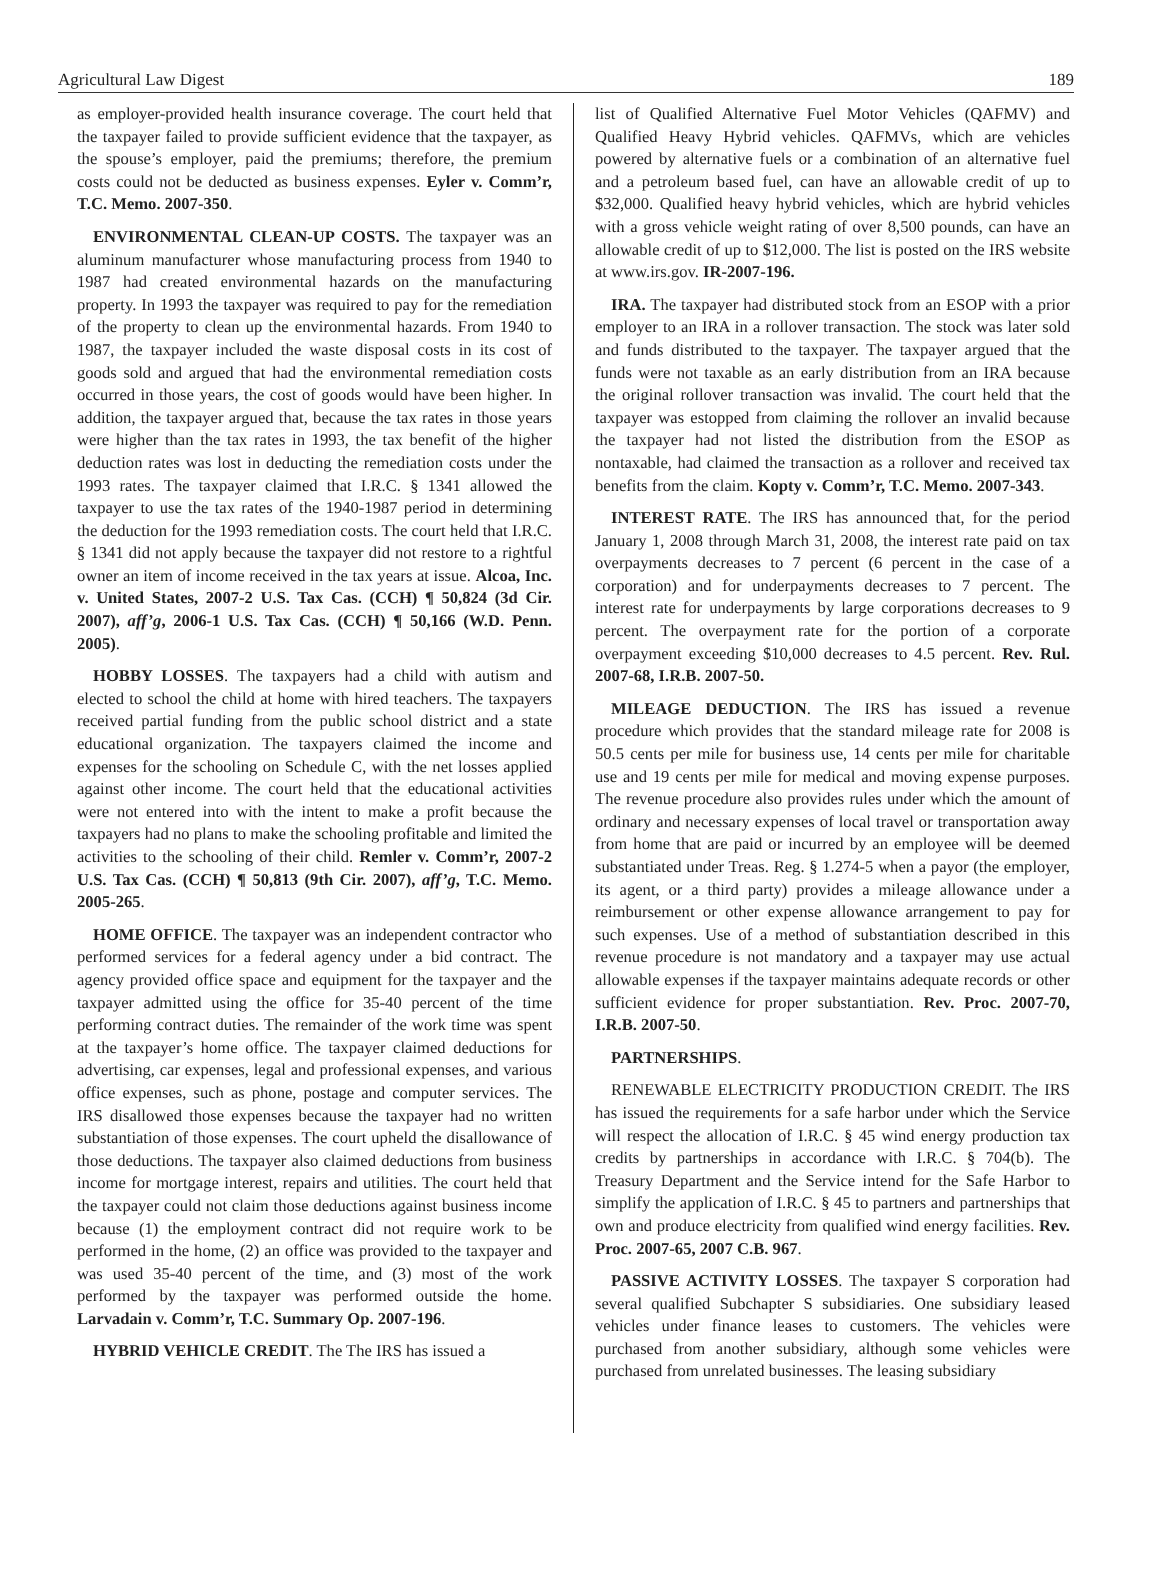Agricultural Law Digest 189
as employer-provided health insurance coverage. The court held that the taxpayer failed to provide sufficient evidence that the taxpayer, as the spouse’s employer, paid the premiums; therefore, the premium costs could not be deducted as business expenses. Eyler v. Comm’r, T.C. Memo. 2007-350.
ENVIRONMENTAL CLEAN-UP COSTS. The taxpayer was an aluminum manufacturer whose manufacturing process from 1940 to 1987 had created environmental hazards on the manufacturing property. In 1993 the taxpayer was required to pay for the remediation of the property to clean up the environmental hazards. From 1940 to 1987, the taxpayer included the waste disposal costs in its cost of goods sold and argued that had the environmental remediation costs occurred in those years, the cost of goods would have been higher. In addition, the taxpayer argued that, because the tax rates in those years were higher than the tax rates in 1993, the tax benefit of the higher deduction rates was lost in deducting the remediation costs under the 1993 rates. The taxpayer claimed that I.R.C. § 1341 allowed the taxpayer to use the tax rates of the 1940-1987 period in determining the deduction for the 1993 remediation costs. The court held that I.R.C. § 1341 did not apply because the taxpayer did not restore to a rightful owner an item of income received in the tax years at issue. Alcoa, Inc. v. United States, 2007-2 U.S. Tax Cas. (CCH) ¶ 50,824 (3d Cir. 2007), aff’g, 2006-1 U.S. Tax Cas. (CCH) ¶ 50,166 (W.D. Penn. 2005).
HOBBY LOSSES. The taxpayers had a child with autism and elected to school the child at home with hired teachers. The taxpayers received partial funding from the public school district and a state educational organization. The taxpayers claimed the income and expenses for the schooling on Schedule C, with the net losses applied against other income. The court held that the educational activities were not entered into with the intent to make a profit because the taxpayers had no plans to make the schooling profitable and limited the activities to the schooling of their child. Remler v. Comm’r, 2007-2 U.S. Tax Cas. (CCH) ¶ 50,813 (9th Cir. 2007), aff’g, T.C. Memo. 2005-265.
HOME OFFICE. The taxpayer was an independent contractor who performed services for a federal agency under a bid contract. The agency provided office space and equipment for the taxpayer and the taxpayer admitted using the office for 35-40 percent of the time performing contract duties. The remainder of the work time was spent at the taxpayer’s home office. The taxpayer claimed deductions for advertising, car expenses, legal and professional expenses, and various office expenses, such as phone, postage and computer services. The IRS disallowed those expenses because the taxpayer had no written substantiation of those expenses. The court upheld the disallowance of those deductions. The taxpayer also claimed deductions from business income for mortgage interest, repairs and utilities. The court held that the taxpayer could not claim those deductions against business income because (1) the employment contract did not require work to be performed in the home, (2) an office was provided to the taxpayer and was used 35-40 percent of the time, and (3) most of the work performed by the taxpayer was performed outside the home. Larvadain v. Comm’r, T.C. Summary Op. 2007-196.
HYBRID VEHICLE CREDIT. The The IRS has issued a
list of Qualified Alternative Fuel Motor Vehicles (QAFMV) and Qualified Heavy Hybrid vehicles. QAFMVs, which are vehicles powered by alternative fuels or a combination of an alternative fuel and a petroleum based fuel, can have an allowable credit of up to $32,000. Qualified heavy hybrid vehicles, which are hybrid vehicles with a gross vehicle weight rating of over 8,500 pounds, can have an allowable credit of up to $12,000. The list is posted on the IRS website at www.irs.gov. IR-2007-196.
IRA. The taxpayer had distributed stock from an ESOP with a prior employer to an IRA in a rollover transaction. The stock was later sold and funds distributed to the taxpayer. The taxpayer argued that the funds were not taxable as an early distribution from an IRA because the original rollover transaction was invalid. The court held that the taxpayer was estopped from claiming the rollover an invalid because the taxpayer had not listed the distribution from the ESOP as nontaxable, had claimed the transaction as a rollover and received tax benefits from the claim. Kopty v. Comm’r, T.C. Memo. 2007-343.
INTEREST RATE. The IRS has announced that, for the period January 1, 2008 through March 31, 2008, the interest rate paid on tax overpayments decreases to 7 percent (6 percent in the case of a corporation) and for underpayments decreases to 7 percent. The interest rate for underpayments by large corporations decreases to 9 percent. The overpayment rate for the portion of a corporate overpayment exceeding $10,000 decreases to 4.5 percent. Rev. Rul. 2007-68, I.R.B. 2007-50.
MILEAGE DEDUCTION. The IRS has issued a revenue procedure which provides that the standard mileage rate for 2008 is 50.5 cents per mile for business use, 14 cents per mile for charitable use and 19 cents per mile for medical and moving expense purposes. The revenue procedure also provides rules under which the amount of ordinary and necessary expenses of local travel or transportation away from home that are paid or incurred by an employee will be deemed substantiated under Treas. Reg. § 1.274-5 when a payor (the employer, its agent, or a third party) provides a mileage allowance under a reimbursement or other expense allowance arrangement to pay for such expenses. Use of a method of substantiation described in this revenue procedure is not mandatory and a taxpayer may use actual allowable expenses if the taxpayer maintains adequate records or other sufficient evidence for proper substantiation. Rev. Proc. 2007-70, I.R.B. 2007-50.
PARTNERSHIPS.
RENEWABLE ELECTRICITY PRODUCTION CREDIT. The IRS has issued the requirements for a safe harbor under which the Service will respect the allocation of I.R.C. § 45 wind energy production tax credits by partnerships in accordance with I.R.C. § 704(b). The Treasury Department and the Service intend for the Safe Harbor to simplify the application of I.R.C. § 45 to partners and partnerships that own and produce electricity from qualified wind energy facilities. Rev. Proc. 2007-65, 2007 C.B. 967.
PASSIVE ACTIVITY LOSSES. The taxpayer S corporation had several qualified Subchapter S subsidiaries. One subsidiary leased vehicles under finance leases to customers. The vehicles were purchased from another subsidiary, although some vehicles were purchased from unrelated businesses. The leasing subsidiary